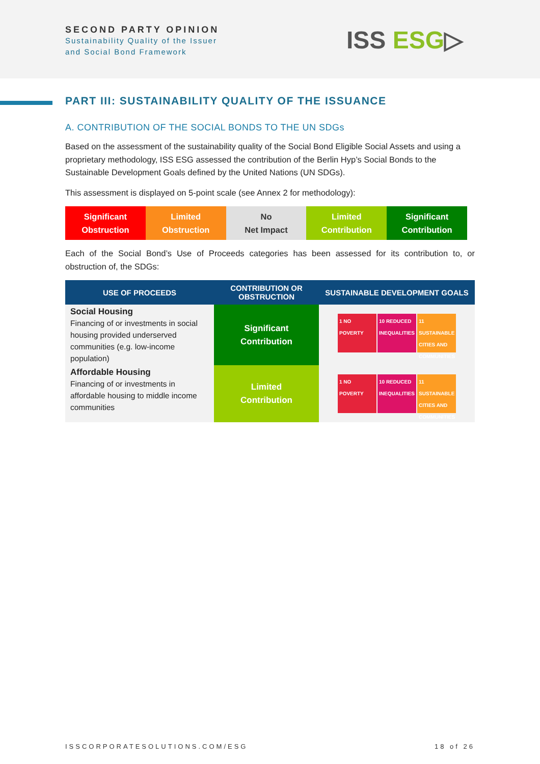SECOND PARTY OPINION
Sustainability Quality of the Issuer
and Social Bond Framework
ISS ESG▷
PART III: SUSTAINABILITY QUALITY OF THE ISSUANCE
A. CONTRIBUTION OF THE SOCIAL BONDS TO THE UN SDGs
Based on the assessment of the sustainability quality of the Social Bond Eligible Social Assets and using a proprietary methodology, ISS ESG assessed the contribution of the Berlin Hyp’s Social Bonds to the Sustainable Development Goals defined by the United Nations (UN SDGs).
This assessment is displayed on 5-point scale (see Annex 2 for methodology):
Significant
Obstruction
Limited
Obstruction
No
Net Impact
Limited
Contribution
Significant
Contribution
Each of the Social Bond’s Use of Proceeds categories has been assessed for its contribution to, or obstruction of, the SDGs:
| USE OF PROCEEDS | CONTRIBUTION OR OBSTRUCTION | SUSTAINABLE DEVELOPMENT GOALS |
| --- | --- | --- |
| Social Housing Financing of or investments in social housing provided underserved communities (e.g. low-income population) | Significant Contribution | 1 NO POVERTY 10 REDUCED INEQUALITIES 11 SUSTAINABLE CITIES AND COMMUNITIES |
| Affordable Housing Financing of or investments in affordable housing to middle income communities | Limited Contribution | 1 NO POVERTY 10 REDUCED INEQUALITIES 11 SUSTAINABLE CITIES AND COMMUNITIES |
ISSCORPORATESOLUTIONS.COM/ESG 18 of 26